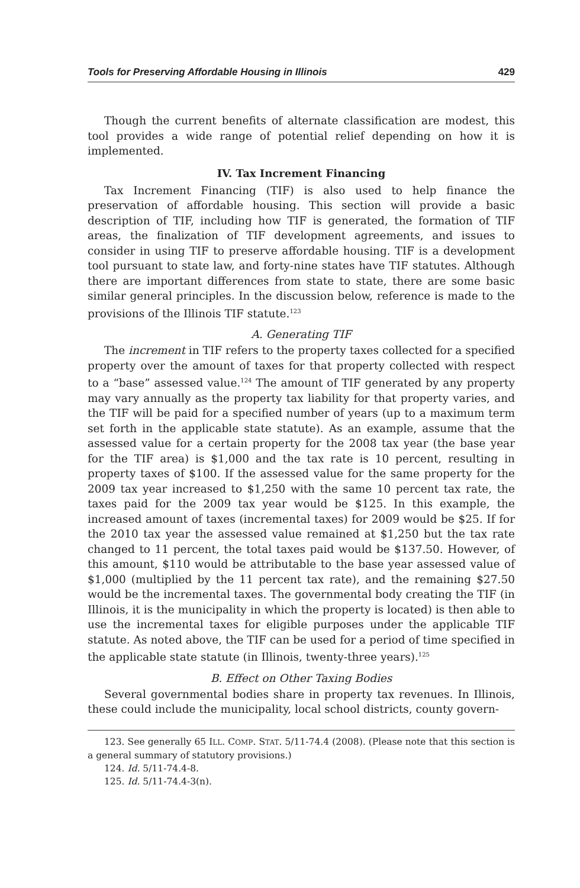Tools for Preserving Affordable Housing in Illinois 429
Though the current benefits of alternate classification are modest, this tool provides a wide range of potential relief depending on how it is implemented.
IV. Tax Increment Financing
Tax Increment Financing (TIF) is also used to help finance the preservation of affordable housing. This section will provide a basic description of TIF, including how TIF is generated, the formation of TIF areas, the finalization of TIF development agreements, and issues to consider in using TIF to preserve affordable housing. TIF is a development tool pursuant to state law, and forty-nine states have TIF statutes. Although there are important differences from state to state, there are some basic similar general principles. In the discussion below, reference is made to the provisions of the Illinois TIF statute.<sup>123</sup>
A. Generating TIF
The increment in TIF refers to the property taxes collected for a specified property over the amount of taxes for that property collected with respect to a “base” assessed value.<sup>124</sup> The amount of TIF generated by any property may vary annually as the property tax liability for that property varies, and the TIF will be paid for a specified number of years (up to a maximum term set forth in the applicable state statute). As an example, assume that the assessed value for a certain property for the 2008 tax year (the base year for the TIF area) is $1,000 and the tax rate is 10 percent, resulting in property taxes of $100. If the assessed value for the same property for the 2009 tax year increased to $1,250 with the same 10 percent tax rate, the taxes paid for the 2009 tax year would be $125. In this example, the increased amount of taxes (incremental taxes) for 2009 would be $25. If for the 2010 tax year the assessed value remained at $1,250 but the tax rate changed to 11 percent, the total taxes paid would be $137.50. However, of this amount, $110 would be attributable to the base year assessed value of $1,000 (multiplied by the 11 percent tax rate), and the remaining $27.50 would be the incremental taxes. The governmental body creating the TIF (in Illinois, it is the municipality in which the property is located) is then able to use the incremental taxes for eligible purposes under the applicable TIF statute. As noted above, the TIF can be used for a period of time specified in the applicable state statute (in Illinois, twenty-three years).<sup>125</sup>
B. Effect on Other Taxing Bodies
Several governmental bodies share in property tax revenues. In Illinois, these could include the municipality, local school districts, county govern-
123. See generally 65 ILL. COMP. STAT. 5/11-74.4 (2008). (Please note that this section is a general summary of statutory provisions.)
124. Id. 5/11-74.4-8.
125. Id. 5/11-74.4-3(n).